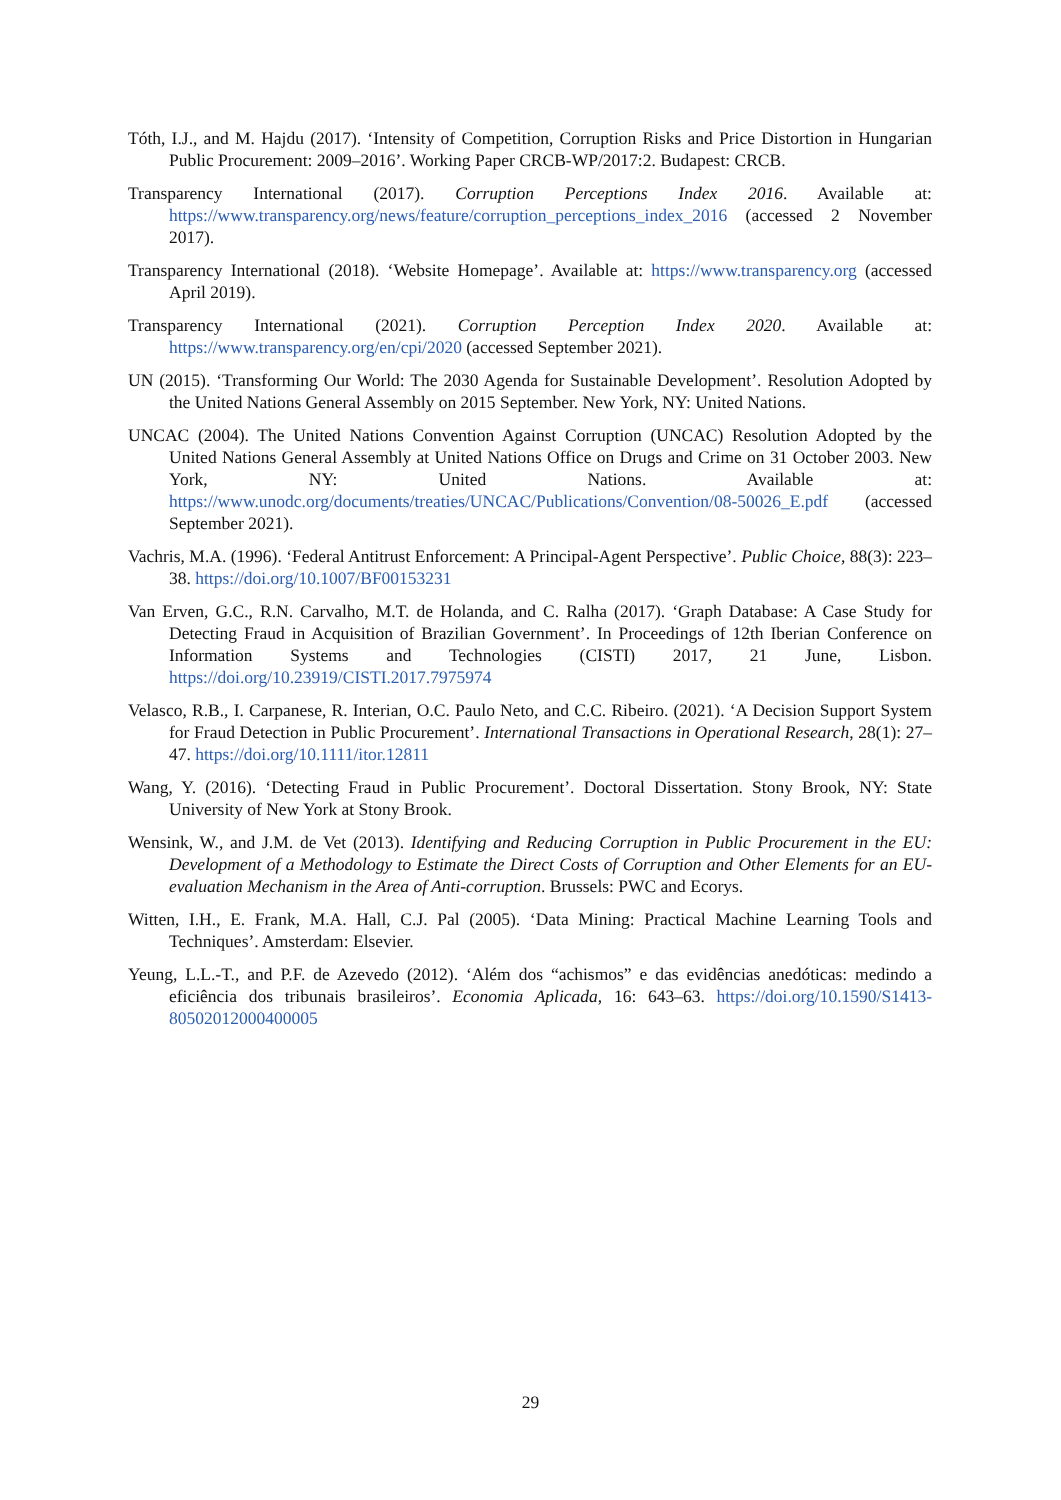Tóth, I.J., and M. Hajdu (2017). ‘Intensity of Competition, Corruption Risks and Price Distortion in Hungarian Public Procurement: 2009–2016’. Working Paper CRCB-WP/2017:2. Budapest: CRCB.
Transparency International (2017). Corruption Perceptions Index 2016. Available at: https://www.transparency.org/news/feature/corruption_perceptions_index_2016 (accessed 2 November 2017).
Transparency International (2018). ‘Website Homepage’. Available at: https://www.transparency.org (accessed April 2019).
Transparency International (2021). Corruption Perception Index 2020. Available at: https://www.transparency.org/en/cpi/2020 (accessed September 2021).
UN (2015). ‘Transforming Our World: The 2030 Agenda for Sustainable Development’. Resolution Adopted by the United Nations General Assembly on 2015 September. New York, NY: United Nations.
UNCAC (2004). The United Nations Convention Against Corruption (UNCAC) Resolution Adopted by the United Nations General Assembly at United Nations Office on Drugs and Crime on 31 October 2003. New York, NY: United Nations. Available at: https://www.unodc.org/documents/treaties/UNCAC/Publications/Convention/08-50026_E.pdf (accessed September 2021).
Vachris, M.A. (1996). ‘Federal Antitrust Enforcement: A Principal-Agent Perspective’. Public Choice, 88(3): 223–38. https://doi.org/10.1007/BF00153231
Van Erven, G.C., R.N. Carvalho, M.T. de Holanda, and C. Ralha (2017). ‘Graph Database: A Case Study for Detecting Fraud in Acquisition of Brazilian Government’. In Proceedings of 12th Iberian Conference on Information Systems and Technologies (CISTI) 2017, 21 June, Lisbon. https://doi.org/10.23919/CISTI.2017.7975974
Velasco, R.B., I. Carpanese, R. Interian, O.C. Paulo Neto, and C.C. Ribeiro. (2021). ‘A Decision Support System for Fraud Detection in Public Procurement’. International Transactions in Operational Research, 28(1): 27–47. https://doi.org/10.1111/itor.12811
Wang, Y. (2016). ‘Detecting Fraud in Public Procurement’. Doctoral Dissertation. Stony Brook, NY: State University of New York at Stony Brook.
Wensink, W., and J.M. de Vet (2013). Identifying and Reducing Corruption in Public Procurement in the EU: Development of a Methodology to Estimate the Direct Costs of Corruption and Other Elements for an EU-evaluation Mechanism in the Area of Anti-corruption. Brussels: PWC and Ecorys.
Witten, I.H., E. Frank, M.A. Hall, C.J. Pal (2005). ‘Data Mining: Practical Machine Learning Tools and Techniques’. Amsterdam: Elsevier.
Yeung, L.L.-T., and P.F. de Azevedo (2012). ‘Além dos “achismos” e das evidências anedóticas: medindo a eficiência dos tribunais brasileiros’. Economia Aplicada, 16: 643–63. https://doi.org/10.1590/S1413-80502012000400005
29